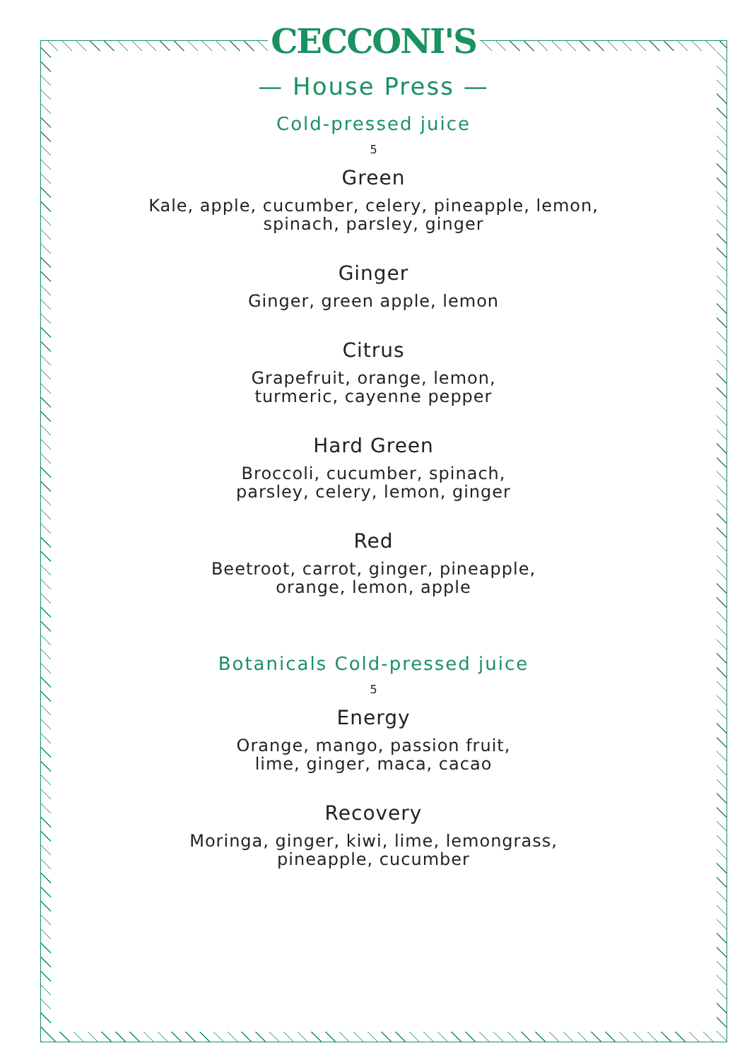CECCONI'S
— House Press —
Cold-pressed juice
5
Green
Kale, apple, cucumber, celery, pineapple, lemon,
spinach, parsley, ginger
Ginger
Ginger, green apple, lemon
Citrus
Grapefruit, orange, lemon,
turmeric, cayenne pepper
Hard Green
Broccoli, cucumber, spinach,
parsley, celery, lemon, ginger
Red
Beetroot, carrot, ginger, pineapple,
orange, lemon, apple
Botanicals Cold-pressed juice
5
Energy
Orange, mango, passion fruit,
lime, ginger, maca, cacao
Recovery
Moringa, ginger, kiwi, lime, lemongrass,
pineapple, cucumber